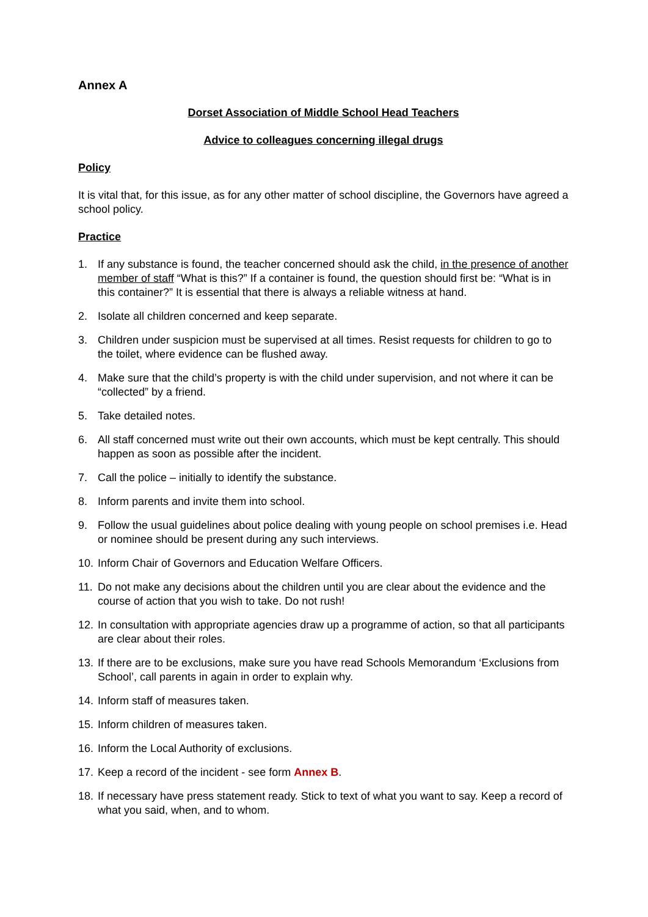Annex A
Dorset Association of Middle School Head Teachers
Advice to colleagues concerning illegal drugs
Policy
It is vital that, for this issue, as for any other matter of school discipline, the Governors have agreed a school policy.
Practice
1. If any substance is found, the teacher concerned should ask the child, in the presence of another member of staff “What is this?” If a container is found, the question should first be: “What is in this container?” It is essential that there is always a reliable witness at hand.
2. Isolate all children concerned and keep separate.
3. Children under suspicion must be supervised at all times. Resist requests for children to go to the toilet, where evidence can be flushed away.
4. Make sure that the child’s property is with the child under supervision, and not where it can be “collected” by a friend.
5. Take detailed notes.
6. All staff concerned must write out their own accounts, which must be kept centrally. This should happen as soon as possible after the incident.
7. Call the police – initially to identify the substance.
8. Inform parents and invite them into school.
9. Follow the usual guidelines about police dealing with young people on school premises i.e. Head or nominee should be present during any such interviews.
10. Inform Chair of Governors and Education Welfare Officers.
11. Do not make any decisions about the children until you are clear about the evidence and the course of action that you wish to take. Do not rush!
12. In consultation with appropriate agencies draw up a programme of action, so that all participants are clear about their roles.
13. If there are to be exclusions, make sure you have read Schools Memorandum ‘Exclusions from School’, call parents in again in order to explain why.
14. Inform staff of measures taken.
15. Inform children of measures taken.
16. Inform the Local Authority of exclusions.
17. Keep a record of the incident - see form Annex B.
18. If necessary have press statement ready. Stick to text of what you want to say. Keep a record of what you said, when, and to whom.